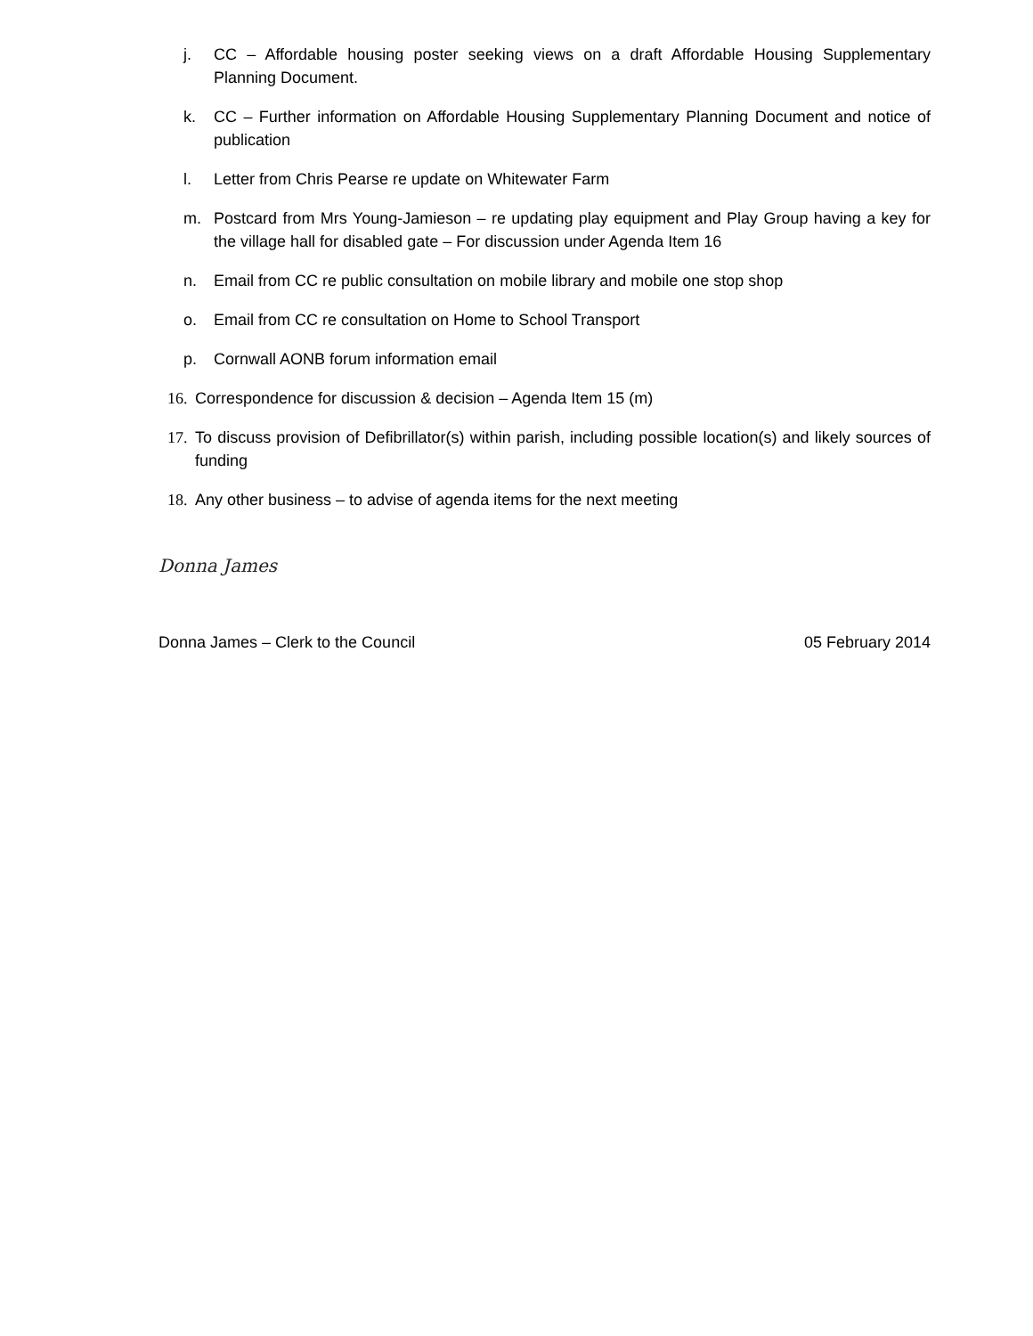j. CC – Affordable housing poster seeking views on a draft Affordable Housing Supplementary Planning Document.
k. CC – Further information on Affordable Housing Supplementary Planning Document and notice of publication
l. Letter from Chris Pearse re update on Whitewater Farm
m. Postcard from Mrs Young-Jamieson – re updating play equipment and Play Group having a key for the village hall for disabled gate – For discussion under Agenda Item 16
n. Email from CC re public consultation on mobile library and mobile one stop shop
o. Email from CC re consultation on Home to School Transport
p. Cornwall AONB forum information email
16. Correspondence for discussion & decision – Agenda Item 15 (m)
17. To discuss provision of Defibrillator(s) within parish, including possible location(s) and likely sources of funding
18. Any other business – to advise of agenda items for the next meeting
Donna James
Donna James – Clerk to the Council 05 February 2014